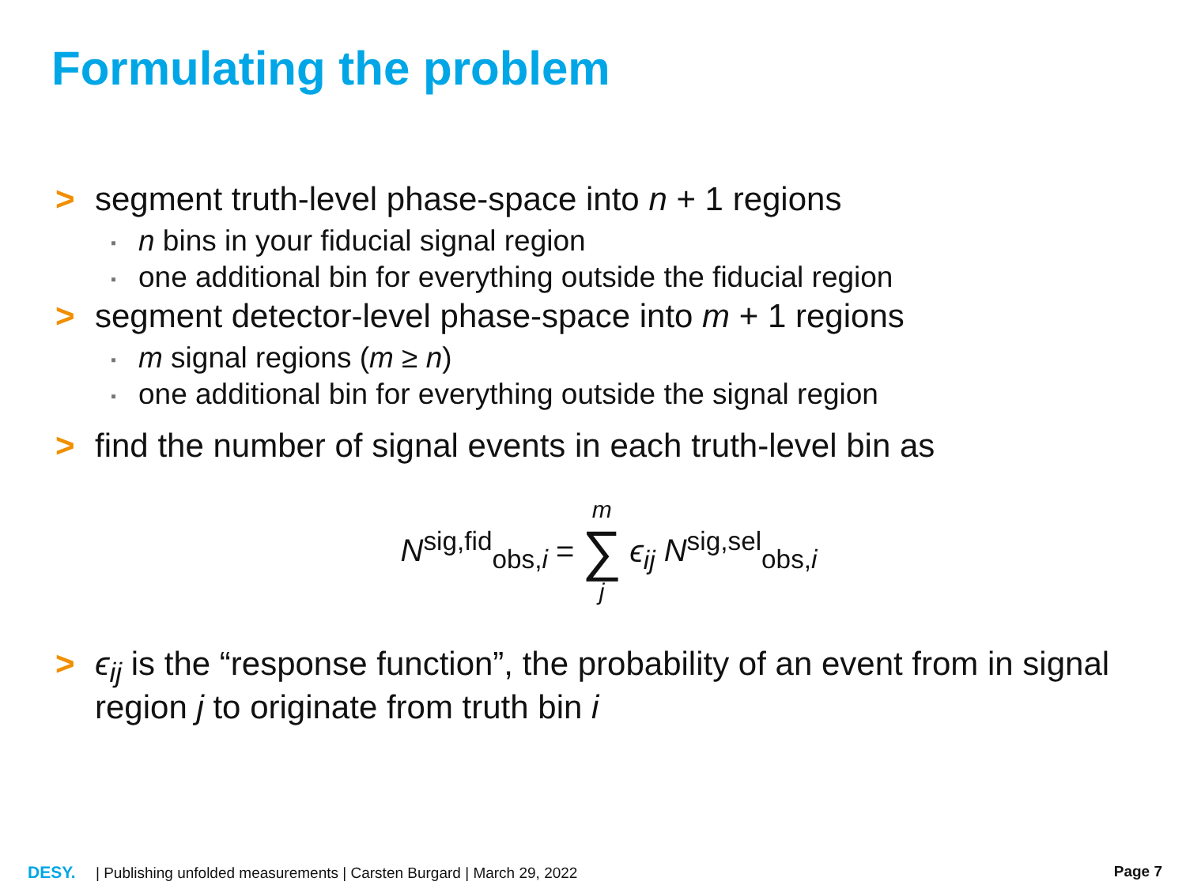Formulating the problem
> segment truth-level phase-space into n + 1 regions
▪ n bins in your fiducial signal region
▪ one additional bin for everything outside the fiducial region
> segment detector-level phase-space into m + 1 regions
▪ m signal regions (m ≥ n)
▪ one additional bin for everything outside the signal region
> find the number of signal events in each truth-level bin as
N<sup>sig,fid</sup><sub>obs,i</sub> = m ∑ j ϵ<sub>ij</sub> N<sup>sig,sel</sup><sub>obs,i</sub>
> ϵ<sub>ij</sub> is the “response function”, the probability of an event from in signal region j to originate from truth bin i
DESY. | Publishing unfolded measurements | Carsten Burgard | March 29, 2022 Page 7